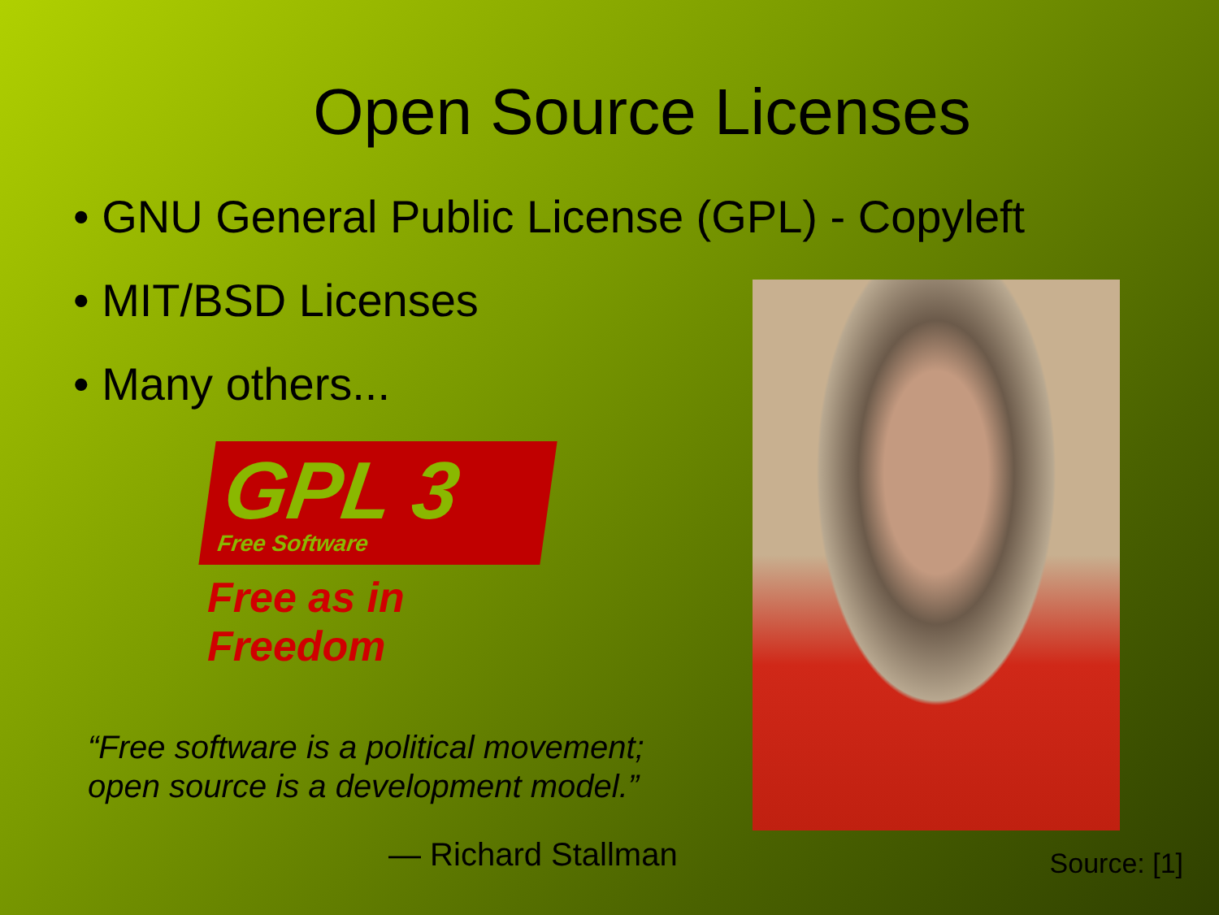Open Source Licenses
• GNU General Public License (GPL) - Copyleft
• MIT/BSD Licenses
• Many others...
GPL 3
Free Software
Free as in Freedom
“Free software is a political movement;
open source is a development model.”
— Richard Stallman
Source: [1]